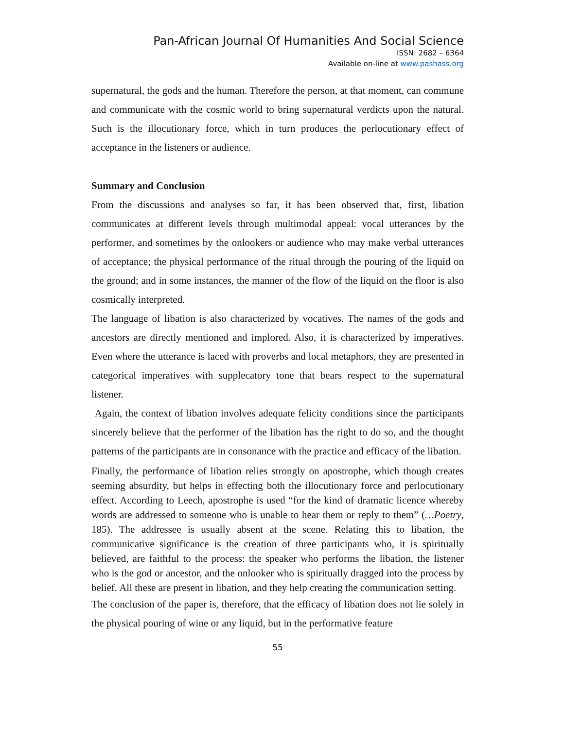Pan-African Journal Of Humanities And Social Science
ISSN: 2682 – 6364
Available on-line at www.pashass.org
supernatural, the gods and the human. Therefore the person, at that moment, can commune and communicate with the cosmic world to bring supernatural verdicts upon the natural. Such is the illocutionary force, which in turn produces the perlocutionary effect of acceptance in the listeners or audience.
Summary and Conclusion
From the discussions and analyses so far, it has been observed that, first, libation communicates at different levels through multimodal appeal: vocal utterances by the performer, and sometimes by the onlookers or audience who may make verbal utterances of acceptance; the physical performance of the ritual through the pouring of the liquid on the ground; and in some instances, the manner of the flow of the liquid on the floor is also cosmically interpreted.
The language of libation is also characterized by vocatives. The names of the gods and ancestors are directly mentioned and implored. Also, it is characterized by imperatives. Even where the utterance is laced with proverbs and local metaphors, they are presented in categorical imperatives with supplecatory tone that bears respect to the supernatural listener.
Again, the context of libation involves adequate felicity conditions since the participants sincerely believe that the performer of the libation has the right to do so, and the thought patterns of the participants are in consonance with the practice and efficacy of the libation.
Finally, the performance of libation relies strongly on apostrophe, which though creates seeming absurdity, but helps in effecting both the illocutionary force and perlocutionary effect. According to Leech, apostrophe is used “for the kind of dramatic licence whereby words are addressed to someone who is unable to hear them or reply to them” (…Poetry, 185). The addressee is usually absent at the scene. Relating this to libation, the communicative significance is the creation of three participants who, it is spiritually believed, are faithful to the process: the speaker who performs the libation, the listener who is the god or ancestor, and the onlooker who is spiritually dragged into the process by belief. All these are present in libation, and they help creating the communication setting.
The conclusion of the paper is, therefore, that the efficacy of libation does not lie solely in the physical pouring of wine or any liquid, but in the performative feature
55